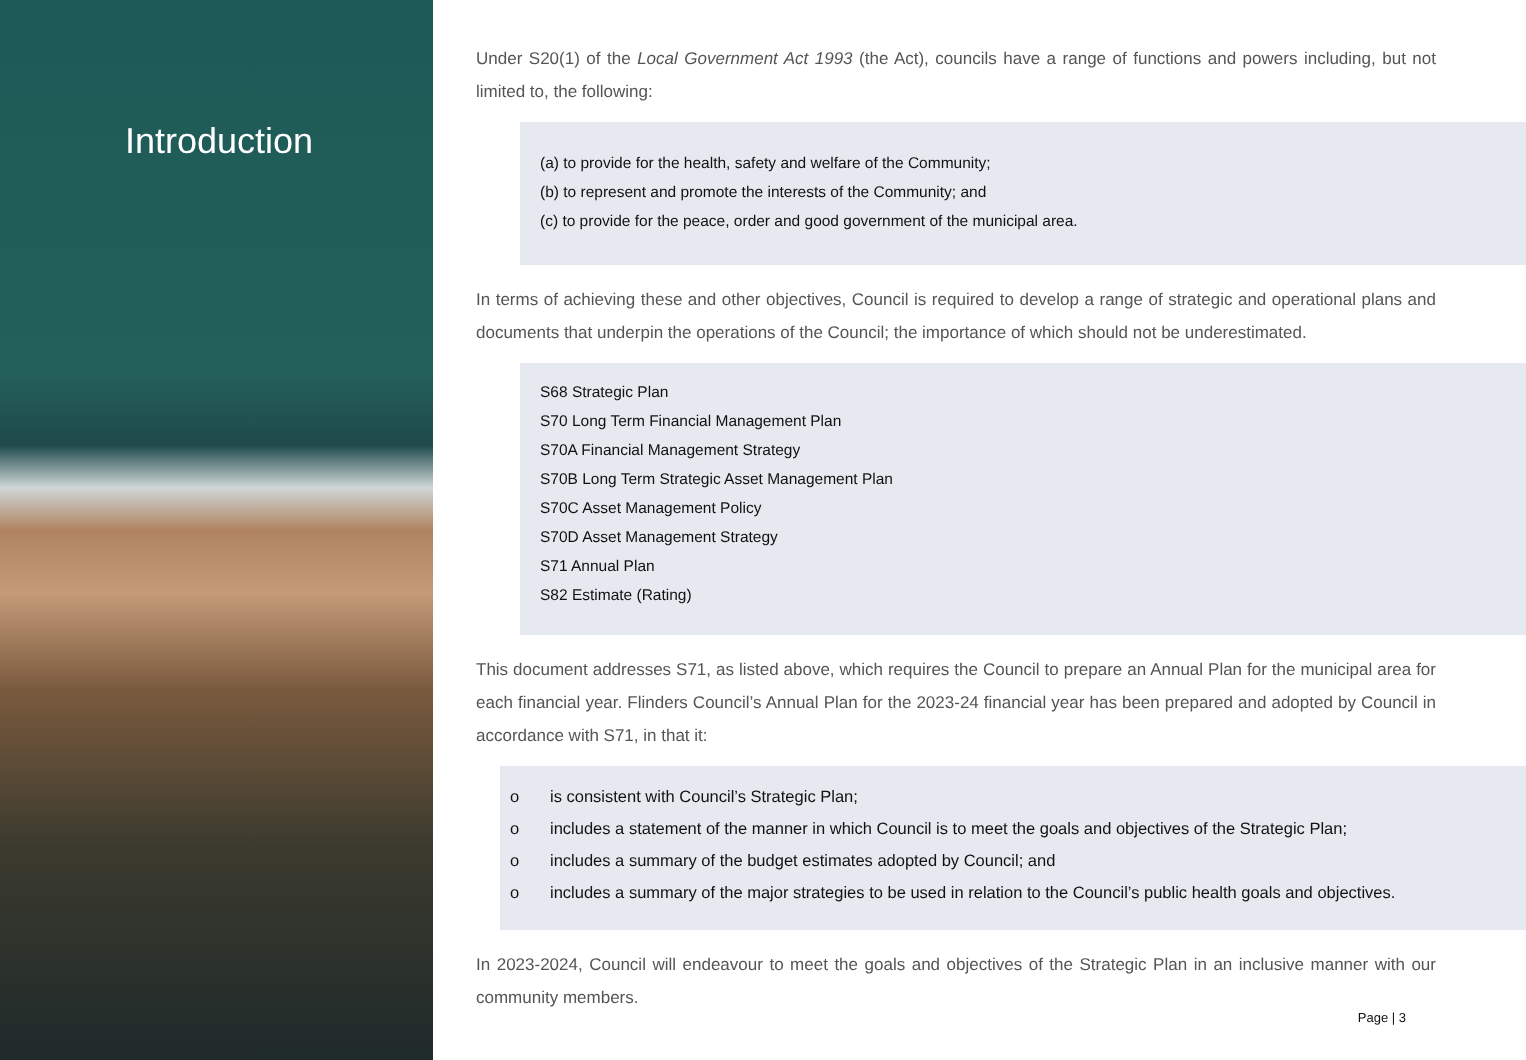Introduction
Under S20(1) of the Local Government Act 1993 (the Act), councils have a range of functions and powers including, but not limited to, the following:
(a) to provide for the health, safety and welfare of the Community;
(b) to represent and promote the interests of the Community; and
(c) to provide for the peace, order and good government of the municipal area.
In terms of achieving these and other objectives, Council is required to develop a range of strategic and operational plans and documents that underpin the operations of the Council; the importance of which should not be underestimated.
S68 Strategic Plan
S70 Long Term Financial Management Plan
S70A Financial Management Strategy
S70B Long Term Strategic Asset Management Plan
S70C Asset Management Policy
S70D Asset Management Strategy
S71 Annual Plan
S82 Estimate (Rating)
This document addresses S71, as listed above, which requires the Council to prepare an Annual Plan for the municipal area for each financial year. Flinders Council’s Annual Plan for the 2023-24 financial year has been prepared and adopted by Council in accordance with S71, in that it:
o is consistent with Council’s Strategic Plan;
o includes a statement of the manner in which Council is to meet the goals and objectives of the Strategic Plan;
o includes a summary of the budget estimates adopted by Council; and
o includes a summary of the major strategies to be used in relation to the Council’s public health goals and objectives.
In 2023-2024, Council will endeavour to meet the goals and objectives of the Strategic Plan in an inclusive manner with our community members.
Page | 3